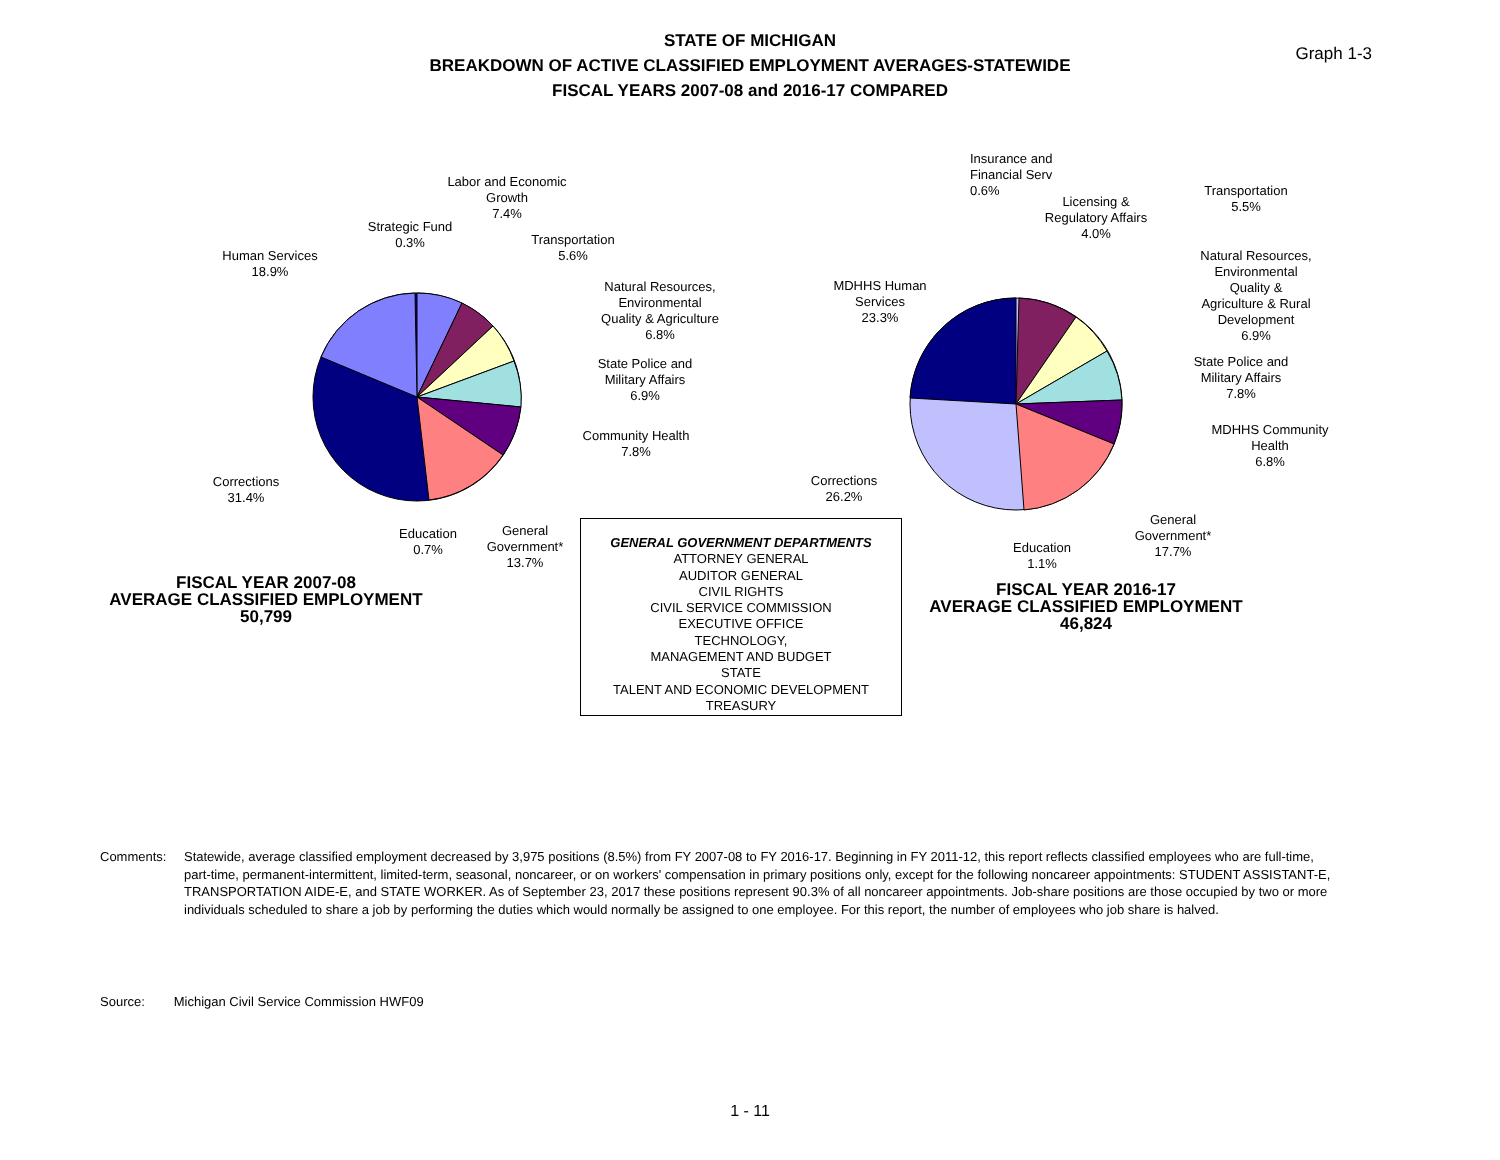STATE OF MICHIGAN
BREAKDOWN OF ACTIVE CLASSIFIED EMPLOYMENT AVERAGES-STATEWIDE
FISCAL YEARS 2007-08 and 2016-17 COMPARED
Graph 1-3
Human Services
18.9%
Strategic Fund
0.3%
Labor and Economic
Growth
7.4%
Transportation
5.6%
Natural Resources,
Environmental
Quality & Agriculture
6.8%
State Police and
Military Affairs
6.9%
Community Health
7.8%
Corrections
31.4%
Education
0.7%
General
Government*
13.7%
FISCAL YEAR 2007-08
AVERAGE CLASSIFIED EMPLOYMENT
50,799
GENERAL GOVERNMENT DEPARTMENTS
ATTORNEY GENERAL
AUDITOR GENERAL
CIVIL RIGHTS
CIVIL SERVICE COMMISSION
EXECUTIVE OFFICE
TECHNOLOGY,
MANAGEMENT AND BUDGET
STATE
TALENT AND ECONOMIC DEVELOPMENT
TREASURY
Insurance and
Financial Serv
0.6%
Licensing &
Regulatory Affairs
4.0%
Transportation
5.5%
Natural Resources,
Environmental
Quality &
Agriculture & Rural
Development
6.9%
State Police and
Military Affairs
7.8%
MDHHS Community
Health
6.8%
MDHHS Human
Services
23.3%
Corrections
26.2%
Education
1.1%
General
Government*
17.7%
FISCAL YEAR 2016-17
AVERAGE CLASSIFIED EMPLOYMENT
46,824
Comments: Statewide, average classified employment decreased by 3,975 positions (8.5%) from FY 2007-08 to FY 2016-17. Beginning in FY 2011-12, this report reflects classified employees who are full-time, part-time, permanent-intermittent, limited-term, seasonal, noncareer, or on workers' compensation in primary positions only, except for the following noncareer appointments: STUDENT ASSISTANT-E, TRANSPORTATION AIDE-E, and STATE WORKER. As of September 23, 2017 these positions represent 90.3% of all noncareer appointments. Job-share positions are those occupied by two or more individuals scheduled to share a job by performing the duties which would normally be assigned to one employee. For this report, the number of employees who job share is halved.
Source: Michigan Civil Service Commission HWF09
1 - 11